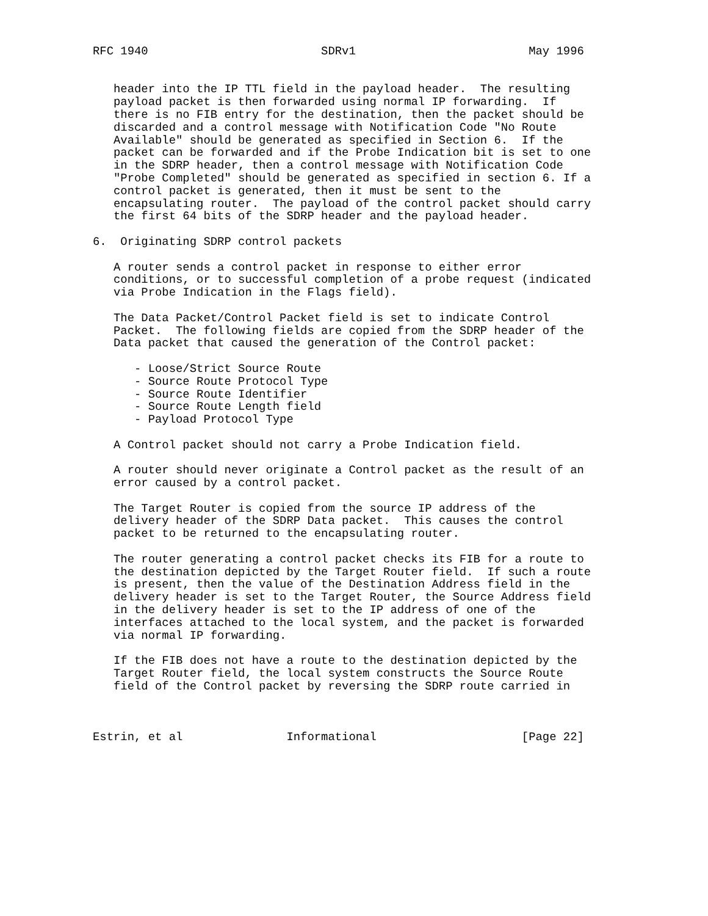RFC 1940                         SDRv1                         May 1996


   header into the IP TTL field in the payload header.  The resulting
   payload packet is then forwarded using normal IP forwarding.  If
   there is no FIB entry for the destination, then the packet should be
   discarded and a control message with Notification Code "No Route
   Available" should be generated as specified in Section 6.  If the
   packet can be forwarded and if the Probe Indication bit is set to one
   in the SDRP header, then a control message with Notification Code
   "Probe Completed" should be generated as specified in section 6. If a
   control packet is generated, then it must be sent to the
   encapsulating router.  The payload of the control packet should carry
   the first 64 bits of the SDRP header and the payload header.

6.  Originating SDRP control packets

   A router sends a control packet in response to either error
   conditions, or to successful completion of a probe request (indicated
   via Probe Indication in the Flags field).

   The Data Packet/Control Packet field is set to indicate Control
   Packet.  The following fields are copied from the SDRP header of the
   Data packet that caused the generation of the Control packet:

      - Loose/Strict Source Route
      - Source Route Protocol Type
      - Source Route Identifier
      - Source Route Length field
      - Payload Protocol Type

   A Control packet should not carry a Probe Indication field.

   A router should never originate a Control packet as the result of an
   error caused by a control packet.

   The Target Router is copied from the source IP address of the
   delivery header of the SDRP Data packet.  This causes the control
   packet to be returned to the encapsulating router.

   The router generating a control packet checks its FIB for a route to
   the destination depicted by the Target Router field.  If such a route
   is present, then the value of the Destination Address field in the
   delivery header is set to the Target Router, the Source Address field
   in the delivery header is set to the IP address of one of the
   interfaces attached to the local system, and the packet is forwarded
   via normal IP forwarding.

   If the FIB does not have a route to the destination depicted by the
   Target Router field, the local system constructs the Source Route
   field of the Control packet by reversing the SDRP route carried in



Estrin, et al               Informational                     [Page 22]